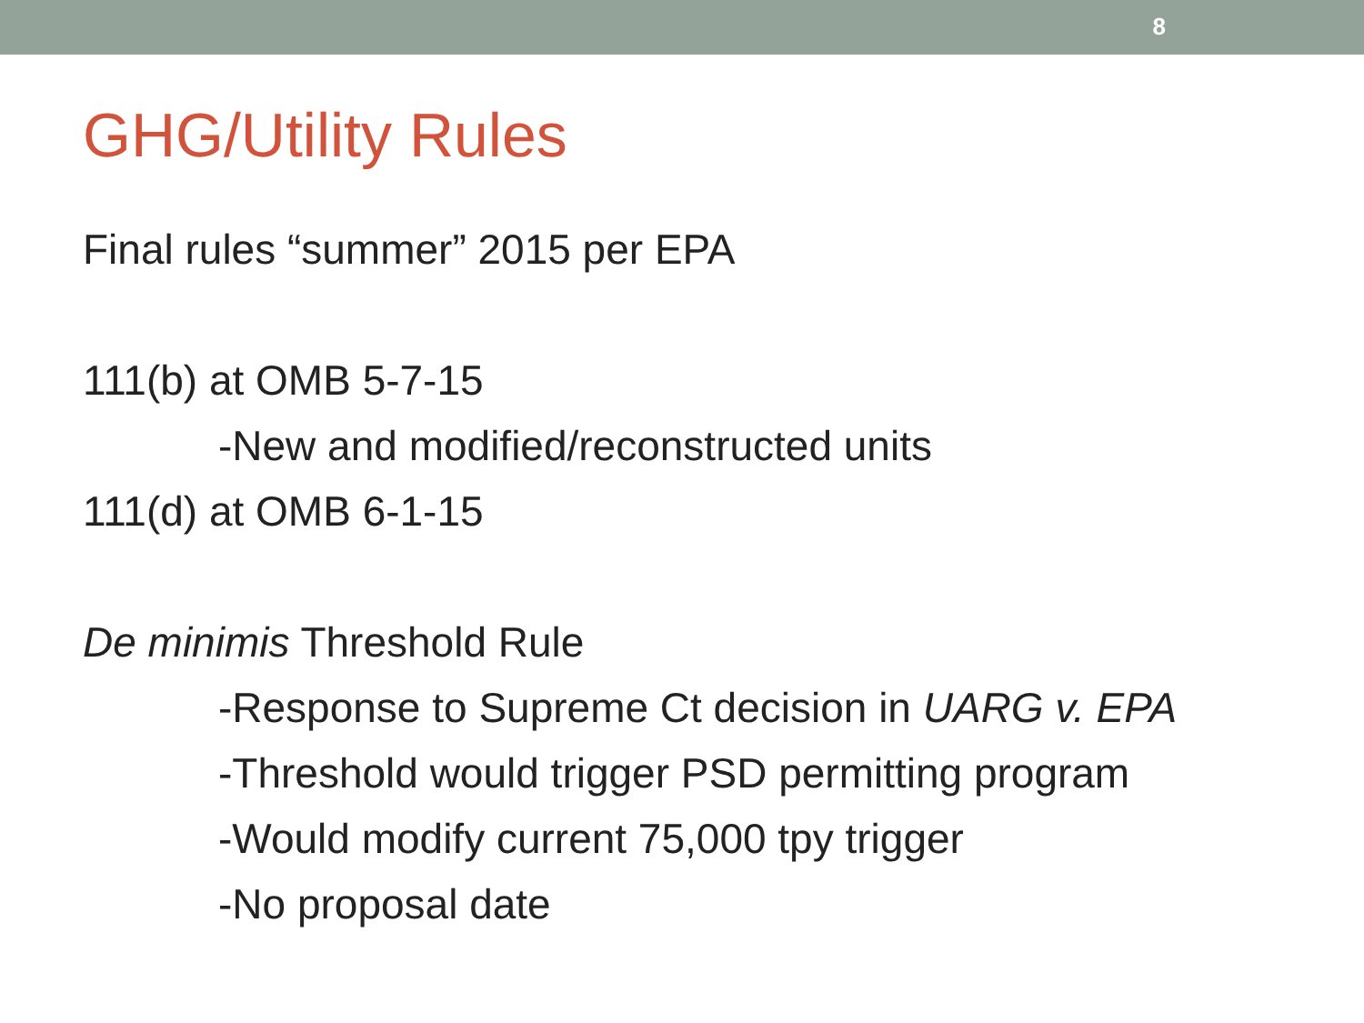8
GHG/Utility Rules
Final rules “summer” 2015 per EPA
111(b) at OMB 5-7-15
-New and modified/reconstructed units
111(d) at OMB 6-1-15
De minimis Threshold Rule
-Response to Supreme Ct decision in UARG v. EPA
-Threshold would trigger PSD permitting program
-Would modify current 75,000 tpy trigger
-No proposal date